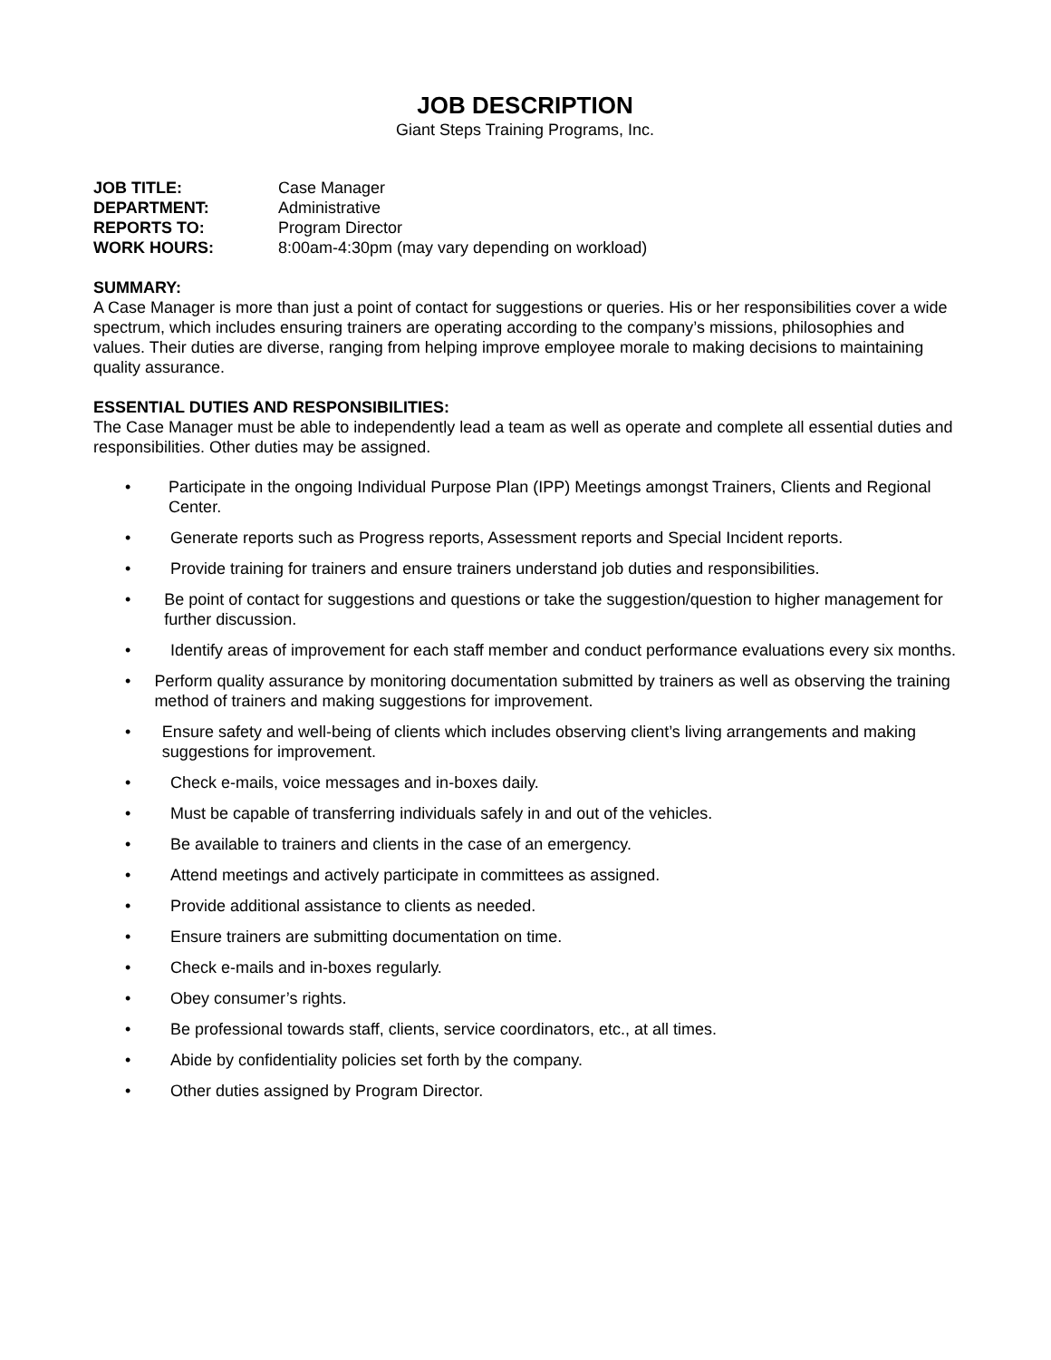JOB DESCRIPTION
Giant Steps Training Programs, Inc.
| JOB TITLE: | Case Manager |
| DEPARTMENT: | Administrative |
| REPORTS TO: | Program Director |
| WORK HOURS: | 8:00am-4:30pm (may vary depending on workload) |
SUMMARY:
A Case Manager is more than just a point of contact for suggestions or queries. His or her responsibilities cover a wide spectrum, which includes ensuring trainers are operating according to the company’s missions, philosophies and values. Their duties are diverse, ranging from helping improve employee morale to making decisions to maintaining quality assurance.
ESSENTIAL DUTIES AND RESPONSIBILITIES:
The Case Manager must be able to independently lead a team as well as operate and complete all essential duties and responsibilities. Other duties may be assigned.
• Participate in the ongoing Individual Purpose Plan (IPP) Meetings amongst Trainers, Clients and Regional Center.
• Generate reports such as Progress reports, Assessment reports and Special Incident reports.
• Provide training for trainers and ensure trainers understand job duties and responsibilities.
• Be point of contact for suggestions and questions or take the suggestion/question to higher management for further discussion.
• Identify areas of improvement for each staff member and conduct performance evaluations every six months.
• Perform quality assurance by monitoring documentation submitted by trainers as well as observing the training method of trainers and making suggestions for improvement.
• Ensure safety and well-being of clients which includes observing client’s living arrangements and making suggestions for improvement.
• Check e-mails, voice messages and in-boxes daily.
• Must be capable of transferring individuals safely in and out of the vehicles.
• Be available to trainers and clients in the case of an emergency.
• Attend meetings and actively participate in committees as assigned.
• Provide additional assistance to clients as needed.
• Ensure trainers are submitting documentation on time.
• Check e-mails and in-boxes regularly.
• Obey consumer’s rights.
• Be professional towards staff, clients, service coordinators, etc., at all times.
• Abide by confidentiality policies set forth by the company.
• Other duties assigned by Program Director.